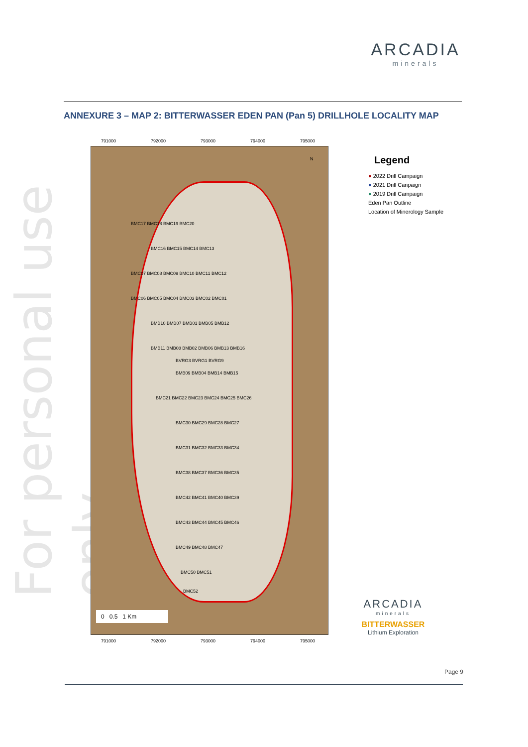For personal use only
ARCADIA
minerals
ANNEXURE 3 – MAP 2: BITTERWASSER EDEN PAN (Pan 5) DRILLHOLE LOCALITY MAP
791000 792000 793000 794000 795000
N
BMC17 BMC18 BMC19 BMC20
BMC16 BMC15 BMC14 BMC13
BMC07 BMC08 BMC09 BMC10 BMC11 BMC12
BMC06 BMC05 BMC04 BMC03 BMC02 BMC01
BMB10 BMB07 BMB01 BMB05 BMB12
BMB11 BMB08 BMB02 BMB06 BMB13 BMB16
BVRG3 BVRG1 BVRG9
BMB09 BMB04 BMB14 BMB15
BMC21 BMC22 BMC23 BMC24 BMC25 BMC26
BMC30 BMC29 BMC28 BMC27
BMC31 BMC32 BMC33 BMC34
BMC38 BMC37 BMC36 BMC35
BMC42 BMC41 BMC40 BMC39
BMC43 BMC44 BMC45 BMC46
BMC49 BMC48 BMC47
BMC50 BMC51
BMC52
791000 792000 793000 794000 795000
0 0.5 1 Km
Legend
● 2022 Drill Campaign
● 2021 Drill Canpaign
● 2019 Drill Campaign
Eden Pan Outline
Location of Minerology Sample
ARCADIA
minerals
BITTERWASSER
Lithium Exploration
Page 9